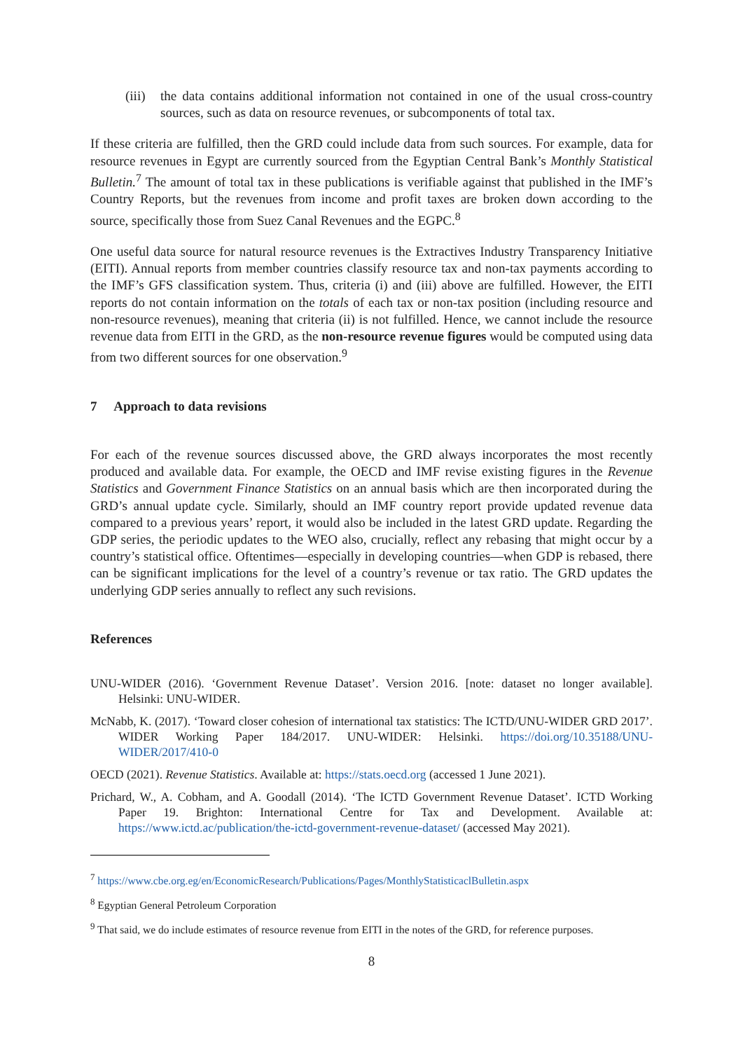(iii) the data contains additional information not contained in one of the usual cross-country sources, such as data on resource revenues, or subcomponents of total tax.
If these criteria are fulfilled, then the GRD could include data from such sources. For example, data for resource revenues in Egypt are currently sourced from the Egyptian Central Bank’s Monthly Statistical Bulletin.<sup>7</sup> The amount of total tax in these publications is verifiable against that published in the IMF’s Country Reports, but the revenues from income and profit taxes are broken down according to the source, specifically those from Suez Canal Revenues and the EGPC.<sup>8</sup>
One useful data source for natural resource revenues is the Extractives Industry Transparency Initiative (EITI). Annual reports from member countries classify resource tax and non-tax payments according to the IMF’s GFS classification system. Thus, criteria (i) and (iii) above are fulfilled. However, the EITI reports do not contain information on the totals of each tax or non-tax position (including resource and non-resource revenues), meaning that criteria (ii) is not fulfilled. Hence, we cannot include the resource revenue data from EITI in the GRD, as the non-resource revenue figures would be computed using data from two different sources for one observation.<sup>9</sup>
7 Approach to data revisions
For each of the revenue sources discussed above, the GRD always incorporates the most recently produced and available data. For example, the OECD and IMF revise existing figures in the Revenue Statistics and Government Finance Statistics on an annual basis which are then incorporated during the GRD’s annual update cycle. Similarly, should an IMF country report provide updated revenue data compared to a previous years’ report, it would also be included in the latest GRD update. Regarding the GDP series, the periodic updates to the WEO also, crucially, reflect any rebasing that might occur by a country’s statistical office. Oftentimes—especially in developing countries—when GDP is rebased, there can be significant implications for the level of a country’s revenue or tax ratio. The GRD updates the underlying GDP series annually to reflect any such revisions.
References
UNU-WIDER (2016). ‘Government Revenue Dataset’. Version 2016. [note: dataset no longer available]. Helsinki: UNU-WIDER.
McNabb, K. (2017). ‘Toward closer cohesion of international tax statistics: The ICTD/UNU-WIDER GRD 2017’. WIDER Working Paper 184/2017. UNU-WIDER: Helsinki. https://doi.org/10.35188/UNU-WIDER/2017/410-0
OECD (2021). Revenue Statistics. Available at: https://stats.oecd.org (accessed 1 June 2021).
Prichard, W., A. Cobham, and A. Goodall (2014). ‘The ICTD Government Revenue Dataset’. ICTD Working Paper 19. Brighton: International Centre for Tax and Development. Available at: https://www.ictd.ac/publication/the-ictd-government-revenue-dataset/ (accessed May 2021).
<sup>7</sup> https://www.cbe.org.eg/en/EconomicResearch/Publications/Pages/MonthlyStatisticaclBulletin.aspx
<sup>8</sup> Egyptian General Petroleum Corporation
<sup>9</sup> That said, we do include estimates of resource revenue from EITI in the notes of the GRD, for reference purposes.
8